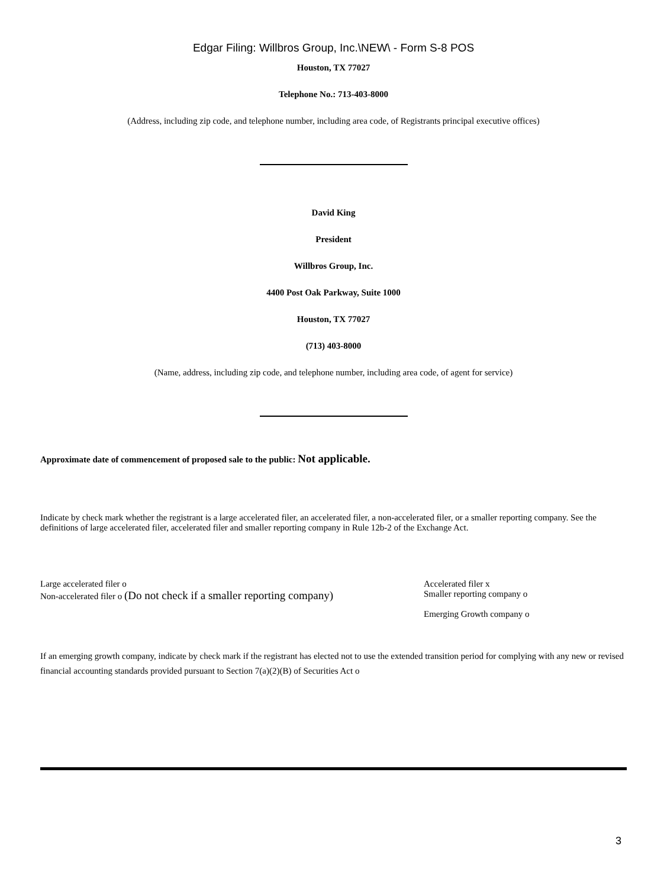Edgar Filing: Willbros Group, Inc.\NEW\ - Form S-8 POS
Houston, TX 77027
Telephone No.: 713-403-8000
(Address, including zip code, and telephone number, including area code, of Registrants principal executive offices)
David King
President
Willbros Group, Inc.
4400 Post Oak Parkway, Suite 1000
Houston, TX 77027
(713) 403-8000
(Name, address, including zip code, and telephone number, including area code, of agent for service)
Approximate date of commencement of proposed sale to the public: Not applicable.
Indicate by check mark whether the registrant is a large accelerated filer, an accelerated filer, a non-accelerated filer, or a smaller reporting company. See the definitions of large accelerated filer, accelerated filer and smaller reporting company in Rule 12b-2 of the Exchange Act.
Large accelerated filer o
Non-accelerated filer o (Do not check if a smaller reporting company)
Accelerated filer x
Smaller reporting company o
Emerging Growth company o
If an emerging growth company, indicate by check mark if the registrant has elected not to use the extended transition period for complying with any new or revised financial accounting standards provided pursuant to Section 7(a)(2)(B) of Securities Act o
3